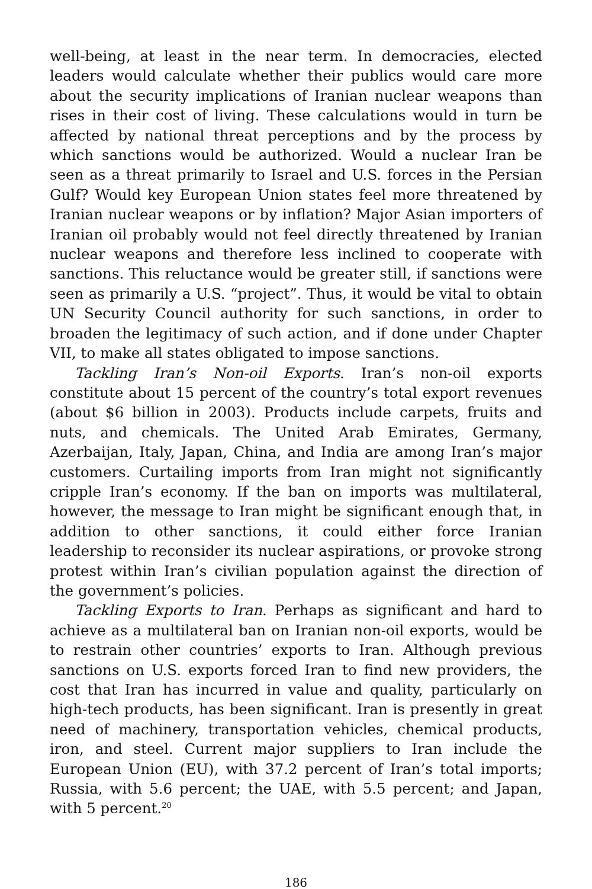well-being, at least in the near term. In democracies, elected leaders would calculate whether their publics would care more about the security implications of Iranian nuclear weapons than rises in their cost of living. These calculations would in turn be affected by national threat perceptions and by the process by which sanctions would be authorized. Would a nuclear Iran be seen as a threat primarily to Israel and U.S. forces in the Persian Gulf? Would key European Union states feel more threatened by Iranian nuclear weapons or by inflation? Major Asian importers of Iranian oil probably would not feel directly threatened by Iranian nuclear weapons and therefore less inclined to cooperate with sanctions. This reluctance would be greater still, if sanctions were seen as primarily a U.S. “project”. Thus, it would be vital to obtain UN Security Council authority for such sanctions, in order to broaden the legitimacy of such action, and if done under Chapter VII, to make all states obligated to impose sanctions.
Tackling Iran’s Non-oil Exports. Iran’s non-oil exports constitute about 15 percent of the country’s total export revenues (about $6 billion in 2003). Products include carpets, fruits and nuts, and chemicals. The United Arab Emirates, Germany, Azerbaijan, Italy, Japan, China, and India are among Iran’s major customers. Curtailing imports from Iran might not significantly cripple Iran’s economy. If the ban on imports was multilateral, however, the message to Iran might be significant enough that, in addition to other sanctions, it could either force Iranian leadership to reconsider its nuclear aspirations, or provoke strong protest within Iran’s civilian population against the direction of the government’s policies.
Tackling Exports to Iran. Perhaps as significant and hard to achieve as a multilateral ban on Iranian non-oil exports, would be to restrain other countries’ exports to Iran. Although previous sanctions on U.S. exports forced Iran to find new providers, the cost that Iran has incurred in value and quality, particularly on high-tech products, has been significant. Iran is presently in great need of machinery, transportation vehicles, chemical products, iron, and steel. Current major suppliers to Iran include the European Union (EU), with 37.2 percent of Iran’s total imports; Russia, with 5.6 percent; the UAE, with 5.5 percent; and Japan, with 5 percent.<sup>20</sup>
186